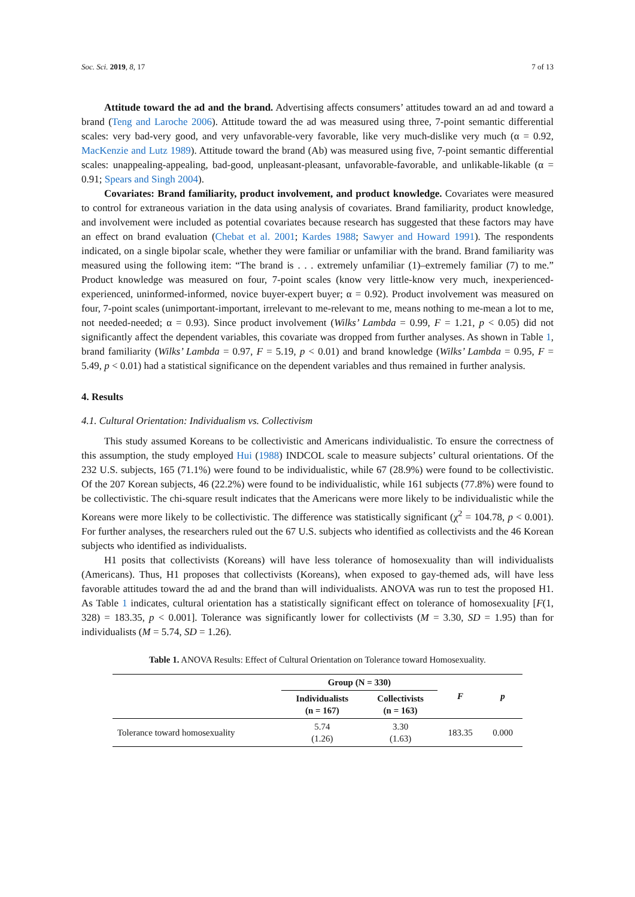Soc. Sci. 2019, 8, 17 7 of 13
Attitude toward the ad and the brand. Advertising affects consumers’ attitudes toward an ad and toward a brand (Teng and Laroche 2006). Attitude toward the ad was measured using three, 7-point semantic differential scales: very bad-very good, and very unfavorable-very favorable, like very much-dislike very much (α = 0.92, MacKenzie and Lutz 1989). Attitude toward the brand (Ab) was measured using five, 7-point semantic differential scales: unappealing-appealing, bad-good, unpleasant-pleasant, unfavorable-favorable, and unlikable-likable (α = 0.91; Spears and Singh 2004).
Covariates: Brand familiarity, product involvement, and product knowledge. Covariates were measured to control for extraneous variation in the data using analysis of covariates. Brand familiarity, product knowledge, and involvement were included as potential covariates because research has suggested that these factors may have an effect on brand evaluation (Chebat et al. 2001; Kardes 1988; Sawyer and Howard 1991). The respondents indicated, on a single bipolar scale, whether they were familiar or unfamiliar with the brand. Brand familiarity was measured using the following item: “The brand is . . . extremely unfamiliar (1)–extremely familiar (7) to me.” Product knowledge was measured on four, 7-point scales (know very little-know very much, inexperienced-experienced, uninformed-informed, novice buyer-expert buyer; α = 0.92). Product involvement was measured on four, 7-point scales (unimportant-important, irrelevant to me-relevant to me, means nothing to me-mean a lot to me, not needed-needed; α = 0.93). Since product involvement (Wilks’ Lambda = 0.99, F = 1.21, p < 0.05) did not significantly affect the dependent variables, this covariate was dropped from further analyses. As shown in Table 1, brand familiarity (Wilks’ Lambda = 0.97, F = 5.19, p < 0.01) and brand knowledge (Wilks’ Lambda = 0.95, F = 5.49, p < 0.01) had a statistical significance on the dependent variables and thus remained in further analysis.
4. Results
4.1. Cultural Orientation: Individualism vs. Collectivism
This study assumed Koreans to be collectivistic and Americans individualistic. To ensure the correctness of this assumption, the study employed Hui (1988) INDCOL scale to measure subjects’ cultural orientations. Of the 232 U.S. subjects, 165 (71.1%) were found to be individualistic, while 67 (28.9%) were found to be collectivistic. Of the 207 Korean subjects, 46 (22.2%) were found to be individualistic, while 161 subjects (77.8%) were found to be collectivistic. The chi-square result indicates that the Americans were more likely to be individualistic while the Koreans were more likely to be collectivistic. The difference was statistically significant (χ<sup>2</sup> = 104.78, p < 0.001). For further analyses, the researchers ruled out the 67 U.S. subjects who identified as collectivists and the 46 Korean subjects who identified as individualists.
H1 posits that collectivists (Koreans) will have less tolerance of homosexuality than will individualists (Americans). Thus, H1 proposes that collectivists (Koreans), when exposed to gay-themed ads, will have less favorable attitudes toward the ad and the brand than will individualists. ANOVA was run to test the proposed H1. As Table 1 indicates, cultural orientation has a statistically significant effect on tolerance of homosexuality [F(1, 328) = 183.35, p < 0.001]. Tolerance was significantly lower for collectivists (M = 3.30, SD = 1.95) than for individualists (M = 5.74, SD = 1.26).
Table 1. ANOVA Results: Effect of Cultural Orientation on Tolerance toward Homosexuality.
| | Group (N = 330) | | F | p |
| --- | --- | --- | --- | --- |
| | Individualists (n = 167) | Collectivists (n = 163) | | |
| Tolerance toward homosexuality | 5.74 (1.26) | 3.30 (1.63) | 183.35 | 0.000 |